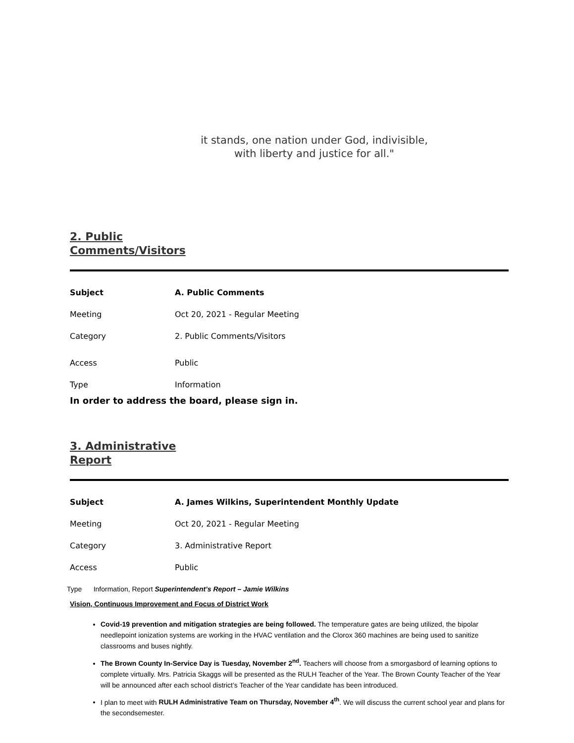it stands, one nation under God, indivisible,
with liberty and justice for all."
2. Public
Comments/Visitors
Subject A. Public Comments
Meeting Oct 20, 2021 - Regular Meeting
Category 2. Public Comments/Visitors
Access Public
Type Information
In order to address the board, please sign in.
3. Administrative
Report
Subject
A. James Wilkins, Superintendent Monthly Update
Meeting Oct 20, 2021 - Regular Meeting
Category 3. Administrative Report
Access Public
Type Information, Report Superintendent’s Report – Jamie Wilkins
Vision, Continuous Improvement and Focus of District Work
Covid-19 prevention and mitigation strategies are being followed. The temperature gates are being utilized, the bipolar needlepoint ionization systems are working in the HVAC ventilation and the Clorox 360 machines are being used to sanitize classrooms and buses nightly.
The Brown County In-Service Day is Tuesday, November 2<sup>nd</sup>. Teachers will choose from a smorgasbord of learning options to complete virtually. Mrs. Patricia Skaggs will be presented as the RULH Teacher of the Year. The Brown County Teacher of the Year will be announced after each school district’s Teacher of the Year candidate has been introduced.
I plan to meet with RULH Administrative Team on Thursday, November 4<sup>th</sup>. We will discuss the current school year and plans for the secondsemester.